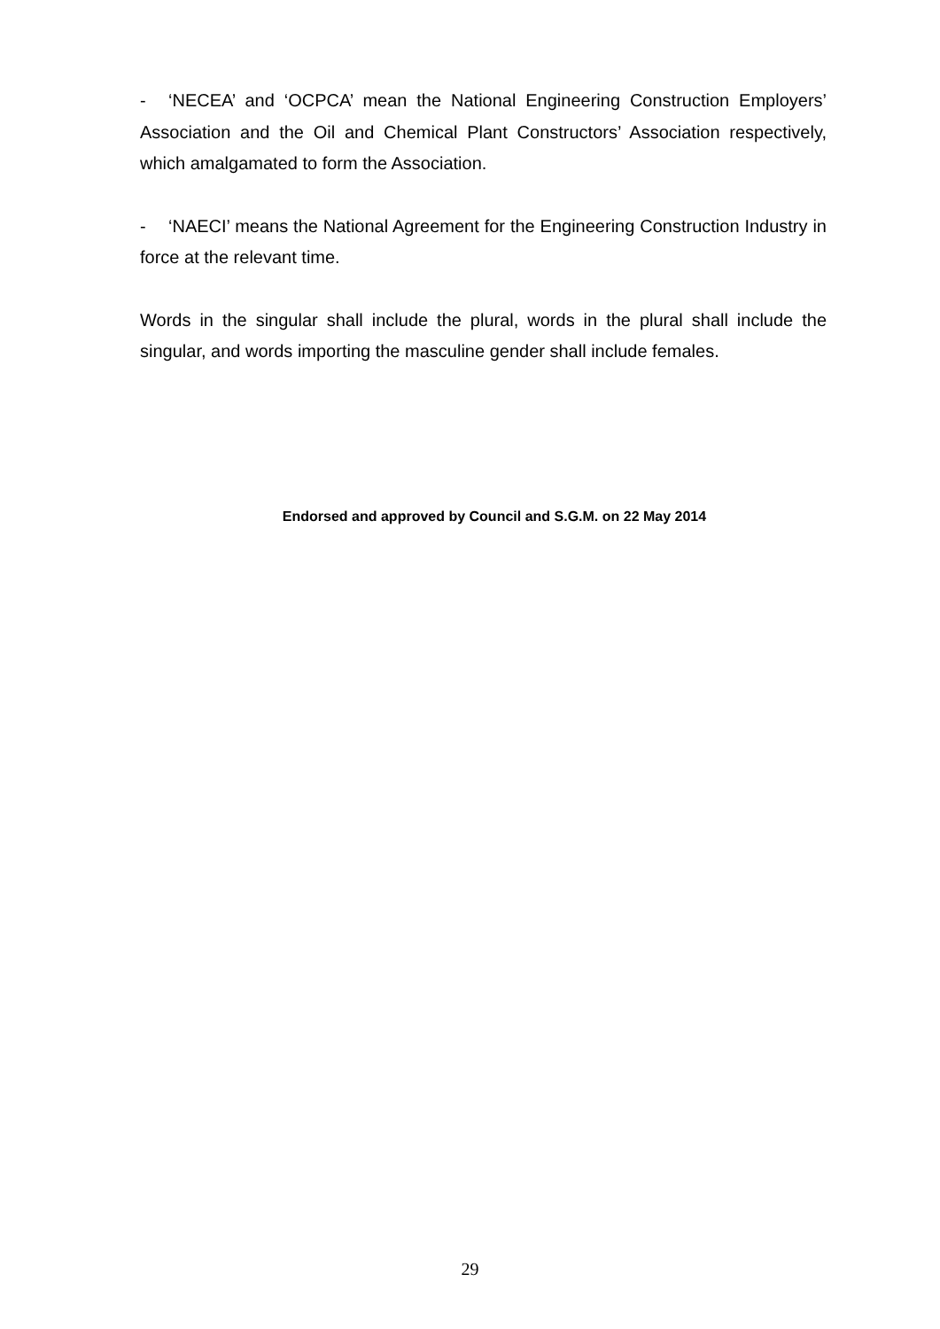- ‘NECEA’ and ‘OCPCA’ mean the National Engineering Construction Employers’ Association and the Oil and Chemical Plant Constructors’ Association respectively, which amalgamated to form the Association.
- ‘NAECI’ means the National Agreement for the Engineering Construction Industry in force at the relevant time.
Words in the singular shall include the plural, words in the plural shall include the singular, and words importing the masculine gender shall include females.
Endorsed and approved by Council and S.G.M. on 22 May 2014
29